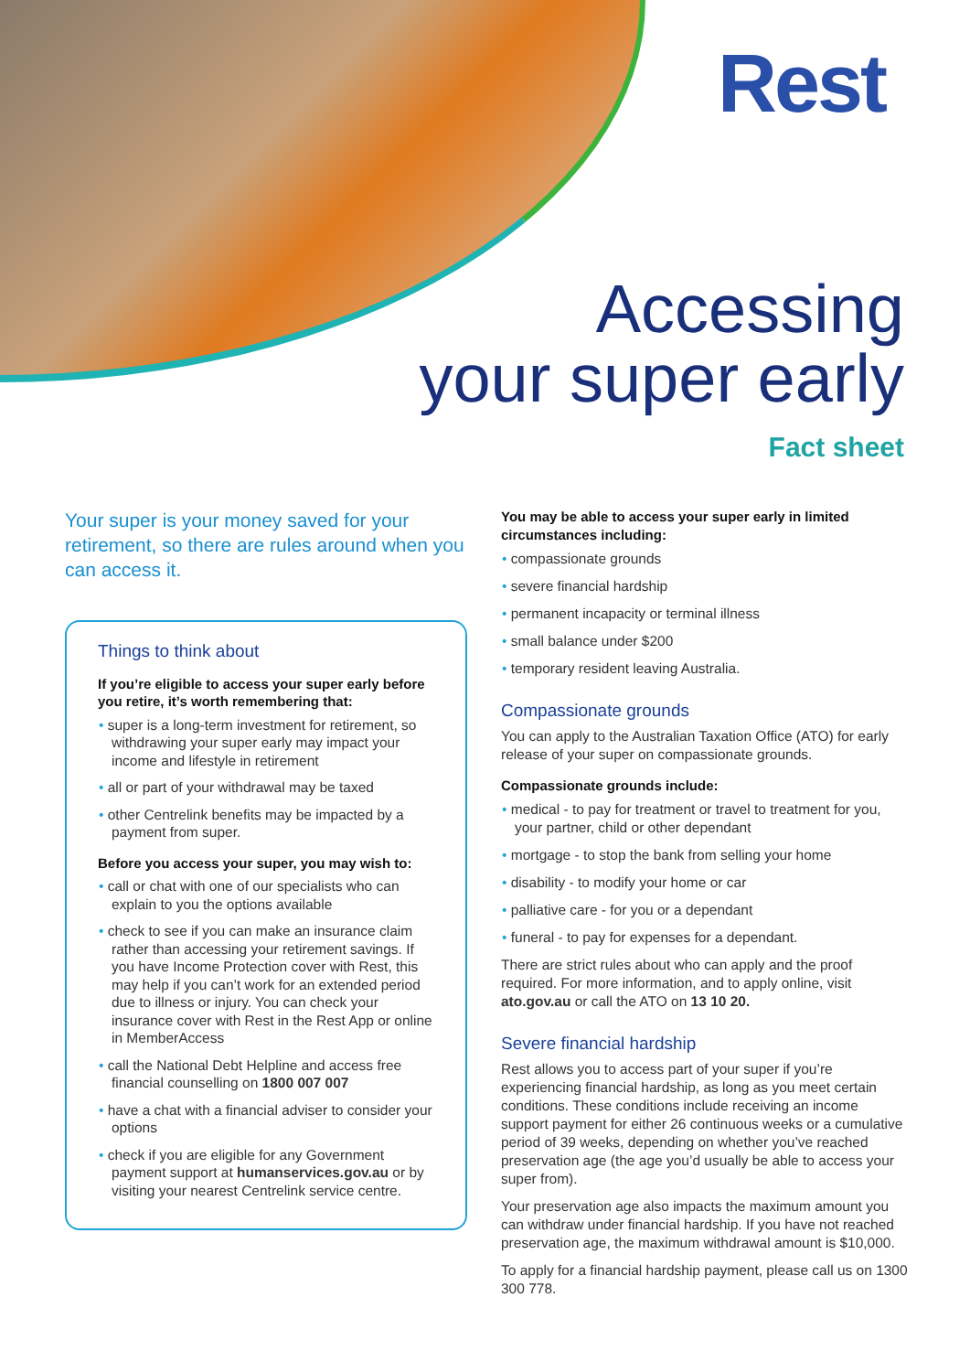Rest
Accessing
your super early
Fact sheet
Your super is your money saved for your retirement, so there are rules around when you can access it.
Things to think about
If you’re eligible to access your super early before you retire, it’s worth remembering that:
• super is a long-term investment for retirement, so withdrawing your super early may impact your income and lifestyle in retirement
• all or part of your withdrawal may be taxed
• other Centrelink benefits may be impacted by a payment from super.
Before you access your super, you may wish to:
• call or chat with one of our specialists who can explain to you the options available
• check to see if you can make an insurance claim rather than accessing your retirement savings. If you have Income Protection cover with Rest, this may help if you can’t work for an extended period due to illness or injury. You can check your insurance cover with Rest in the Rest App or online in MemberAccess
• call the National Debt Helpline and access free financial counselling on 1800 007 007
• have a chat with a financial adviser to consider your options
• check if you are eligible for any Government payment support at humanservices.gov.au or by visiting your nearest Centrelink service centre.
You may be able to access your super early in limited circumstances including:
• compassionate grounds
• severe financial hardship
• permanent incapacity or terminal illness
• small balance under $200
• temporary resident leaving Australia.
Compassionate grounds
You can apply to the Australian Taxation Office (ATO) for early release of your super on compassionate grounds.
Compassionate grounds include:
• medical - to pay for treatment or travel to treatment for you, your partner, child or other dependant
• mortgage - to stop the bank from selling your home
• disability - to modify your home or car
• palliative care - for you or a dependant
• funeral - to pay for expenses for a dependant.
There are strict rules about who can apply and the proof required. For more information, and to apply online, visit ato.gov.au or call the ATO on 13 10 20.
Severe financial hardship
Rest allows you to access part of your super if you’re experiencing financial hardship, as long as you meet certain conditions. These conditions include receiving an income support payment for either 26 continuous weeks or a cumulative period of 39 weeks, depending on whether you’ve reached preservation age (the age you’d usually be able to access your super from).
Your preservation age also impacts the maximum amount you can withdraw under financial hardship. If you have not reached preservation age, the maximum withdrawal amount is $10,000.
To apply for a financial hardship payment, please call us on 1300 300 778.